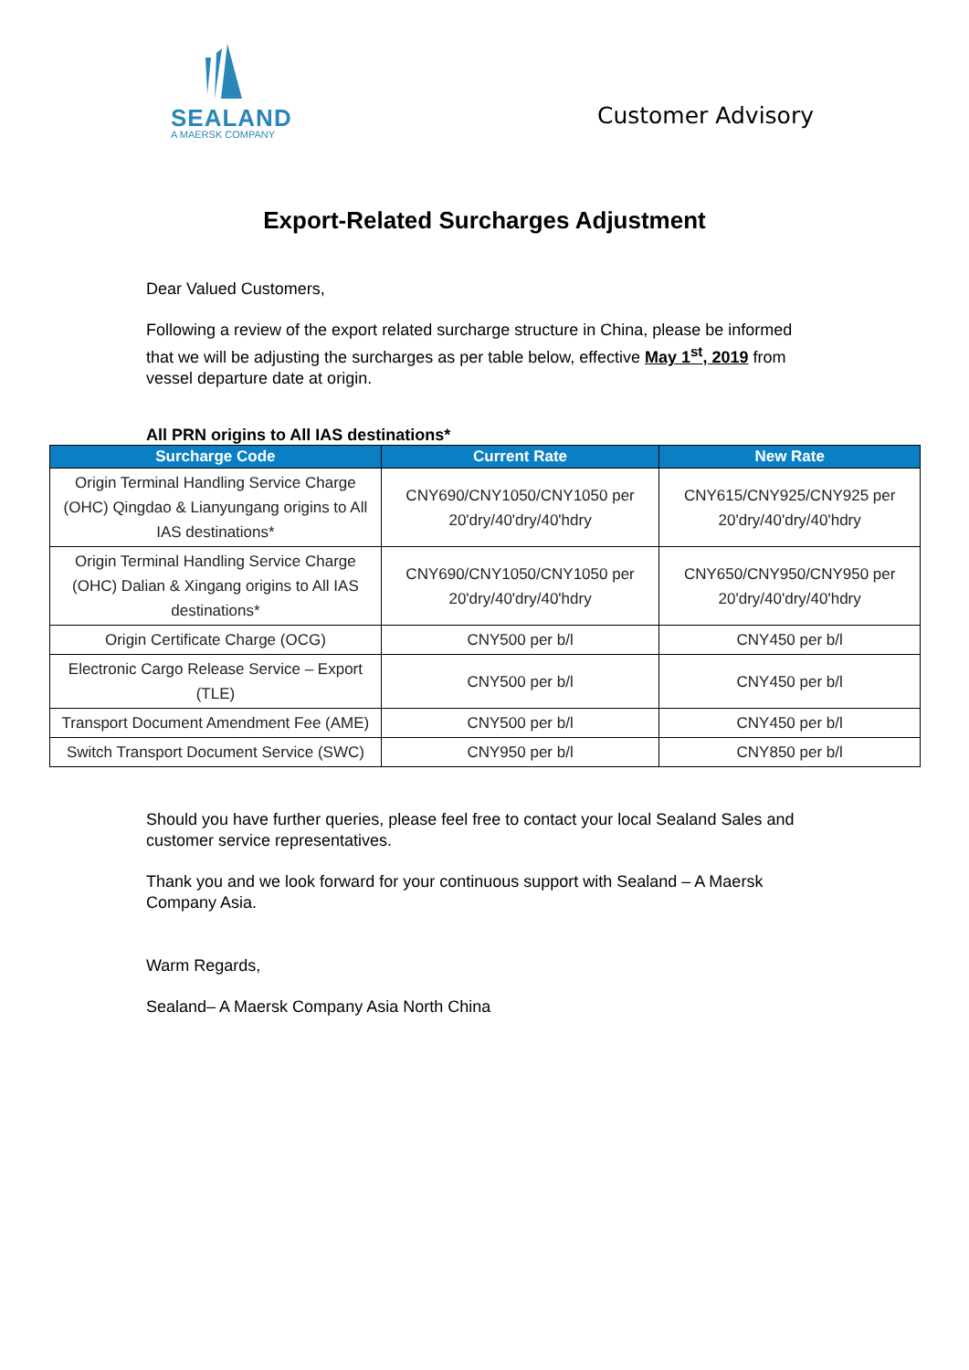SEALAND
A MAERSK COMPANY
Customer Advisory
Export-Related Surcharges Adjustment
Dear Valued Customers,
Following a review of the export related surcharge structure in China, please be informed that we will be adjusting the surcharges as per table below, effective May 1<sup>st</sup>, 2019 from vessel departure date at origin.
All PRN origins to All IAS destinations*
| Surcharge Code | Current Rate | New Rate |
| --- | --- | --- |
| Origin Terminal Handling Service Charge (OHC) Qingdao & Lianyungang origins to All IAS destinations* | CNY690/CNY1050/CNY1050 per 20'dry/40'dry/40'hdry | CNY615/CNY925/CNY925 per 20'dry/40'dry/40'hdry |
| Origin Terminal Handling Service Charge (OHC) Dalian & Xingang origins to All IAS destinations* | CNY690/CNY1050/CNY1050 per 20'dry/40'dry/40'hdry | CNY650/CNY950/CNY950 per 20'dry/40'dry/40'hdry |
| Origin Certificate Charge (OCG) | CNY500 per b/l | CNY450 per b/l |
| Electronic Cargo Release Service – Export (TLE) | CNY500 per b/l | CNY450 per b/l |
| Transport Document Amendment Fee (AME) | CNY500 per b/l | CNY450 per b/l |
| Switch Transport Document Service (SWC) | CNY950 per b/l | CNY850 per b/l |
Should you have further queries, please feel free to contact your local Sealand Sales and customer service representatives.
Thank you and we look forward for your continuous support with Sealand – A Maersk Company Asia.
Warm Regards,
Sealand– A Maersk Company Asia North China